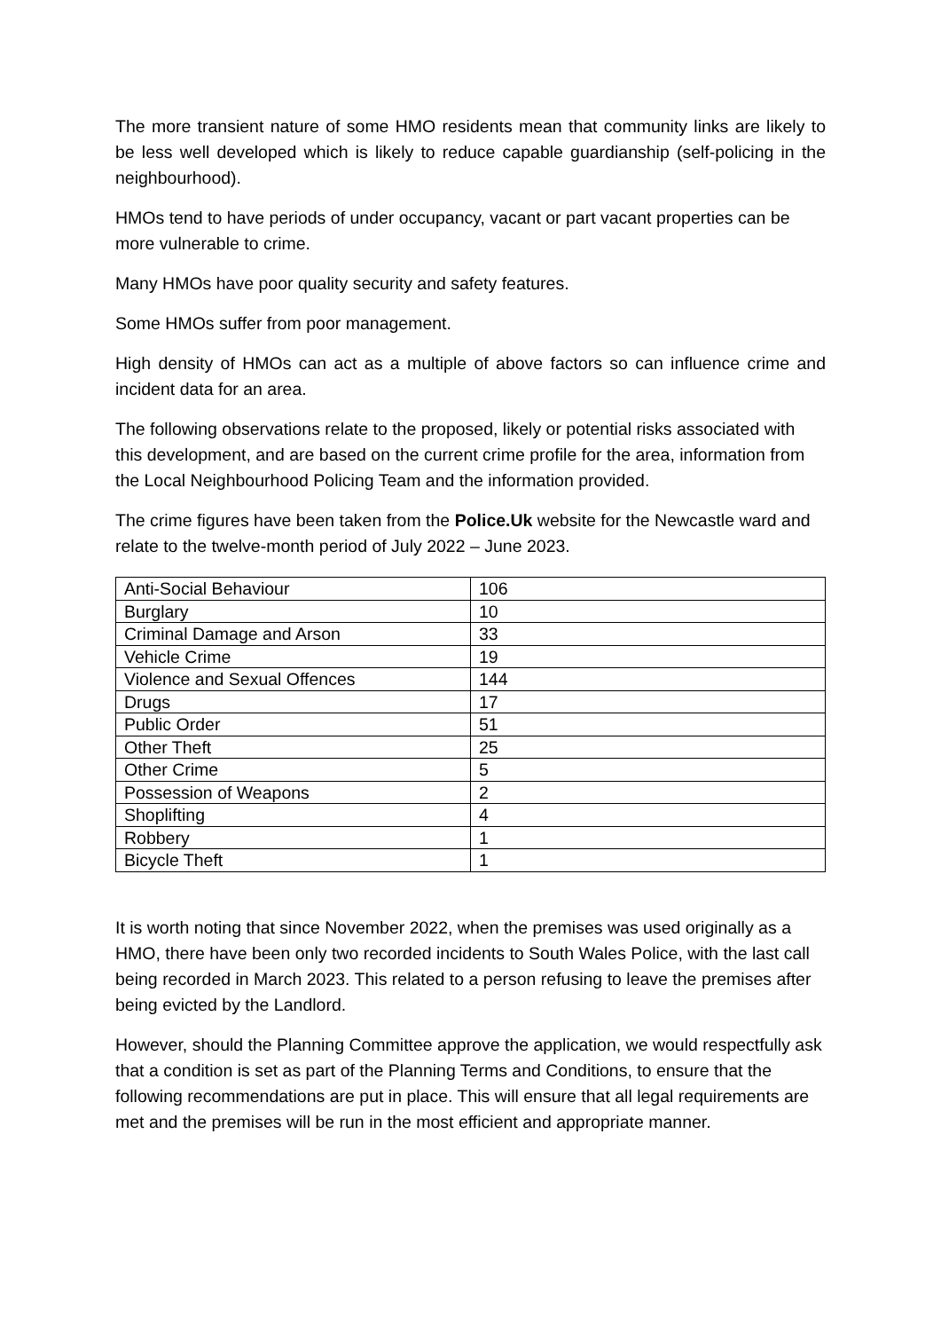The more transient nature of some HMO residents mean that community links are likely to be less well developed which is likely to reduce capable guardianship (self-policing in the neighbourhood).
HMOs tend to have periods of under occupancy, vacant or part vacant properties can be more vulnerable to crime.
Many HMOs have poor quality security and safety features.
Some HMOs suffer from poor management.
High density of HMOs can act as a multiple of above factors so can influence crime and incident data for an area.
The following observations relate to the proposed, likely or potential risks associated with this development, and are based on the current crime profile for the area, information from the Local Neighbourhood Policing Team and the information provided.
The crime figures have been taken from the Police.Uk website for the Newcastle ward and relate to the twelve-month period of July 2022 – June 2023.
| Anti-Social Behaviour | 106 |
| Burglary | 10 |
| Criminal Damage and Arson | 33 |
| Vehicle Crime | 19 |
| Violence and Sexual Offences | 144 |
| Drugs | 17 |
| Public Order | 51 |
| Other Theft | 25 |
| Other Crime | 5 |
| Possession of Weapons | 2 |
| Shoplifting | 4 |
| Robbery | 1 |
| Bicycle Theft | 1 |
It is worth noting that since November 2022, when the premises was used originally as a HMO, there have been only two recorded incidents to South Wales Police, with the last call being recorded in March 2023. This related to a person refusing to leave the premises after being evicted by the Landlord.
However, should the Planning Committee approve the application, we would respectfully ask that a condition is set as part of the Planning Terms and Conditions, to ensure that the following recommendations are put in place. This will ensure that all legal requirements are met and the premises will be run in the most efficient and appropriate manner.